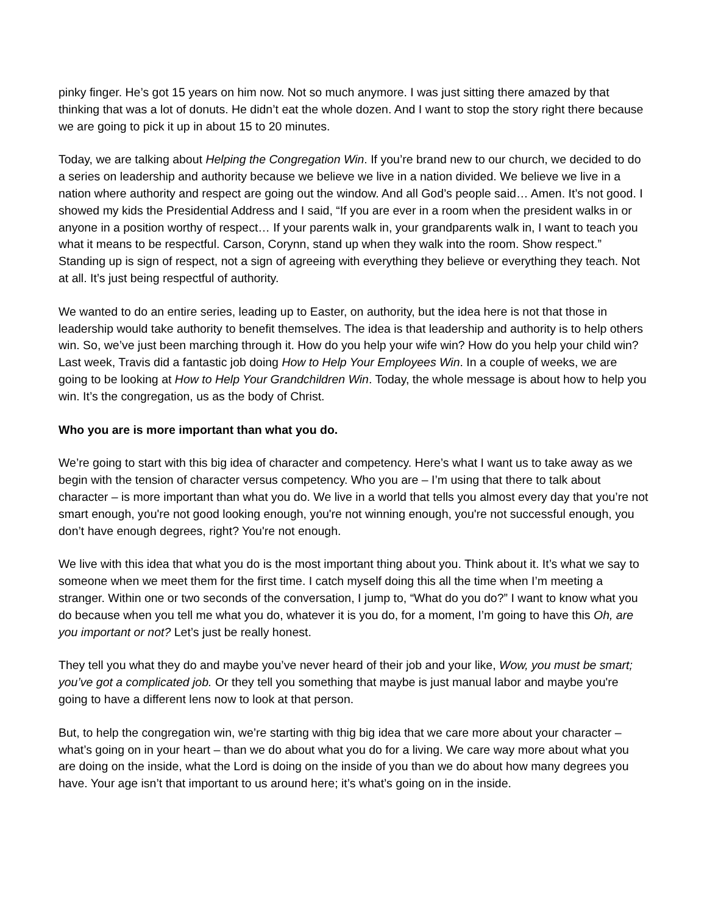pinky finger. He’s got 15 years on him now. Not so much anymore. I was just sitting there amazed by that thinking that was a lot of donuts. He didn’t eat the whole dozen. And I want to stop the story right there because we are going to pick it up in about 15 to 20 minutes.
Today, we are talking about Helping the Congregation Win. If you’re brand new to our church, we decided to do a series on leadership and authority because we believe we live in a nation divided. We believe we live in a nation where authority and respect are going out the window. And all God’s people said… Amen. It’s not good. I showed my kids the Presidential Address and I said, “If you are ever in a room when the president walks in or anyone in a position worthy of respect… If your parents walk in, your grandparents walk in, I want to teach you what it means to be respectful. Carson, Corynn, stand up when they walk into the room. Show respect.” Standing up is sign of respect, not a sign of agreeing with everything they believe or everything they teach. Not at all. It’s just being respectful of authority.
We wanted to do an entire series, leading up to Easter, on authority, but the idea here is not that those in leadership would take authority to benefit themselves. The idea is that leadership and authority is to help others win. So, we’ve just been marching through it. How do you help your wife win? How do you help your child win? Last week, Travis did a fantastic job doing How to Help Your Employees Win. In a couple of weeks, we are going to be looking at How to Help Your Grandchildren Win. Today, the whole message is about how to help you win. It’s the congregation, us as the body of Christ.
Who you are is more important than what you do.
We’re going to start with this big idea of character and competency. Here’s what I want us to take away as we begin with the tension of character versus competency. Who you are – I’m using that there to talk about character – is more important than what you do. We live in a world that tells you almost every day that you’re not smart enough, you're not good looking enough, you're not winning enough, you're not successful enough, you don’t have enough degrees, right? You're not enough.
We live with this idea that what you do is the most important thing about you. Think about it. It’s what we say to someone when we meet them for the first time. I catch myself doing this all the time when I’m meeting a stranger. Within one or two seconds of the conversation, I jump to, “What do you do?” I want to know what you do because when you tell me what you do, whatever it is you do, for a moment, I’m going to have this Oh, are you important or not? Let’s just be really honest.
They tell you what they do and maybe you’ve never heard of their job and your like, Wow, you must be smart; you’ve got a complicated job. Or they tell you something that maybe is just manual labor and maybe you're going to have a different lens now to look at that person.
But, to help the congregation win, we’re starting with thig big idea that we care more about your character – what’s going on in your heart – than we do about what you do for a living. We care way more about what you are doing on the inside, what the Lord is doing on the inside of you than we do about how many degrees you have. Your age isn’t that important to us around here; it’s what’s going on in the inside.